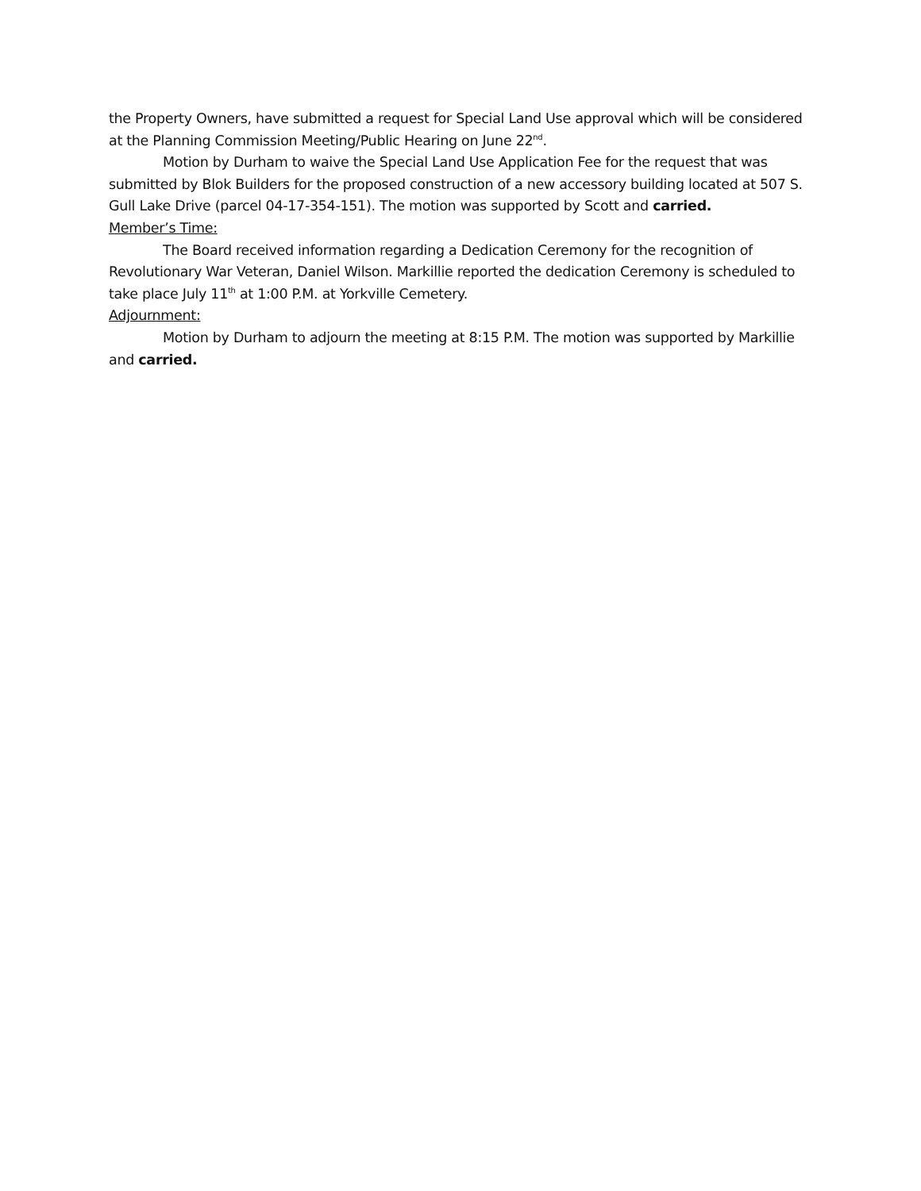the Property Owners, have submitted a request for Special Land Use approval which will be considered at the Planning Commission Meeting/Public Hearing on June 22<sup>nd</sup>.
Motion by Durham to waive the Special Land Use Application Fee for the request that was submitted by Blok Builders for the proposed construction of a new accessory building located at 507 S. Gull Lake Drive (parcel 04-17-354-151). The motion was supported by Scott and carried.
Member’s Time:
The Board received information regarding a Dedication Ceremony for the recognition of Revolutionary War Veteran, Daniel Wilson. Markillie reported the dedication Ceremony is scheduled to take place July 11<sup>th</sup> at 1:00 P.M. at Yorkville Cemetery.
Adjournment:
Motion by Durham to adjourn the meeting at 8:15 P.M. The motion was supported by Markillie and carried.